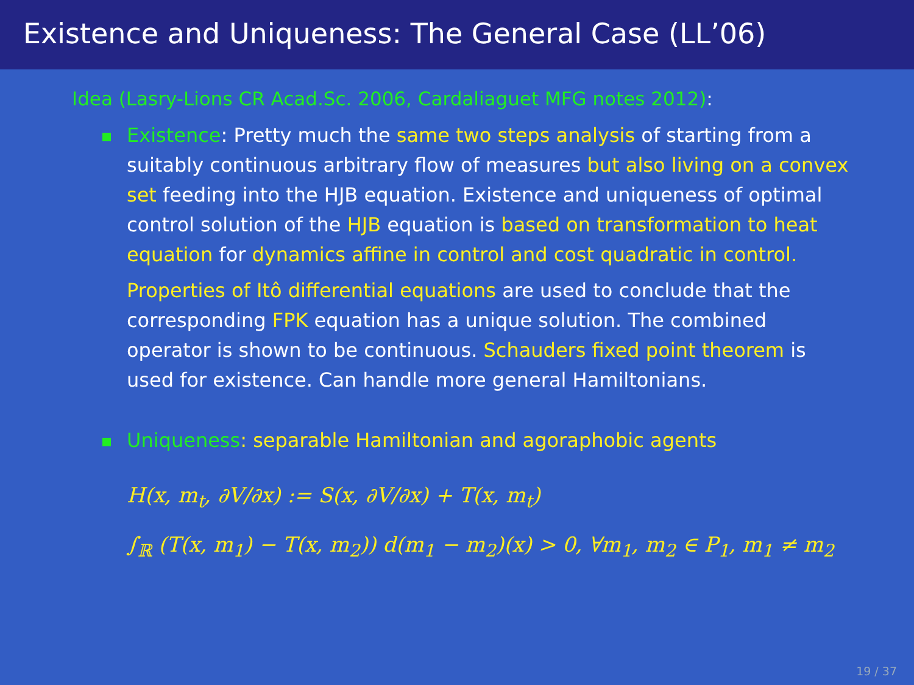Existence and Uniqueness: The General Case (LL’06)
Idea (Lasry-Lions CR Acad.Sc. 2006, Cardaliaguet MFG notes 2012):
Existence: Pretty much the same two steps analysis of starting from a suitably continuous arbitrary flow of measures but also living on a convex set feeding into the HJB equation. Existence and uniqueness of optimal control solution of the HJB equation is based on transformation to heat equation for dynamics affine in control and cost quadratic in control.
Properties of Itô differential equations are used to conclude that the corresponding FPK equation has a unique solution. The combined operator is shown to be continuous. Schauders fixed point theorem is used for existence. Can handle more general Hamiltonians.
Uniqueness: separable Hamiltonian and agoraphobic agents
H(x, m<sub>t</sub>, ∂V/∂x) := S(x, ∂V/∂x) + T(x, m<sub>t</sub>)
∫<sub>ℝ</sub> (T(x, m<sub>1</sub>) − T(x, m<sub>2</sub>)) d(m<sub>1</sub> − m<sub>2</sub>)(x) > 0, ∀m<sub>1</sub>, m<sub>2</sub> ∈ P<sub>1</sub>, m<sub>1</sub> ≠ m<sub>2</sub>
19 / 37